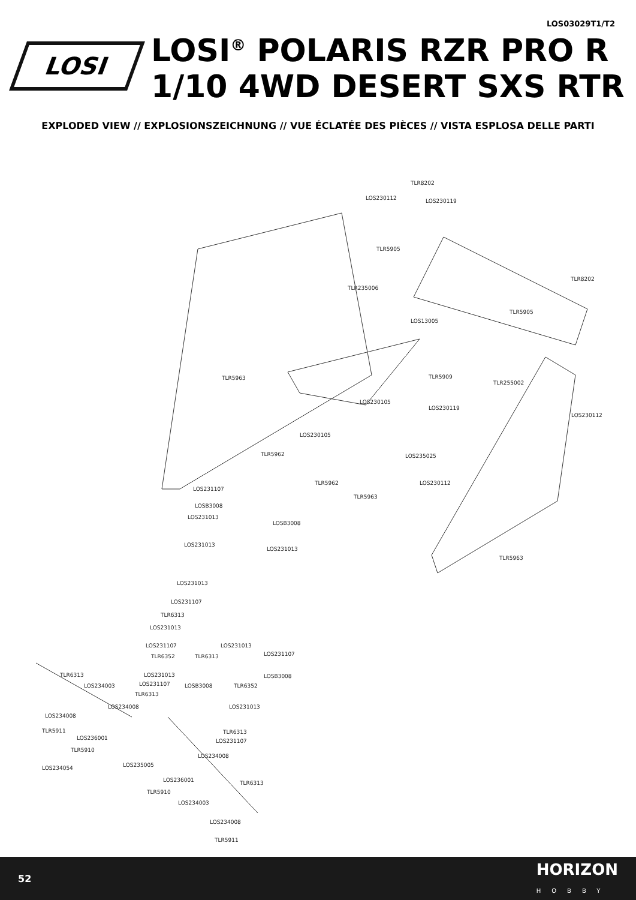LOS03029T1/T2
LOSI
LOSI<sup>®</sup> POLARIS RZR PRO R
1/10 4WD DESERT SXS RTR
EXPLODED VIEW // EXPLOSIONSZEICHNUNG // VUE ÉCLATÉE DES PIÈCES // VISTA ESPLOSA DELLE PARTI
TLR8202
LOS230112 LOS230119
TLR5905
TLR8202
TLR235006
TLR5905
LOS13005
TLR5963 TLR5909
TLR255002
LOS230105
LOS230119
LOS230112
LOS230105
TLR5962 LOS235025
TLR5962 LOS230112
TLR5963
LOS231107
LOSB3008
LOS231013
LOSB3008
LOS231013
LOS231013
TLR5963
LOS231013
LOS231107
TLR6313
LOS231013
LOS231107 LOS231013
LOS231107 TLR6352 TLR6313
TLR6313 LOS231013 LOSB3008
LOS234003 LOS231107 LOSB3008 TLR6352
TLR6313
LOS234008 LOS231013
LOS234008
TLR5911 TLR6313
LOS236001 LOS231107
TLR5910
LOS234008
LOS235005 LOS234054
LOS236001 TLR6313
TLR5910
LOS234003
LOS234008
TLR5911
52 HORIZON
HOBBY